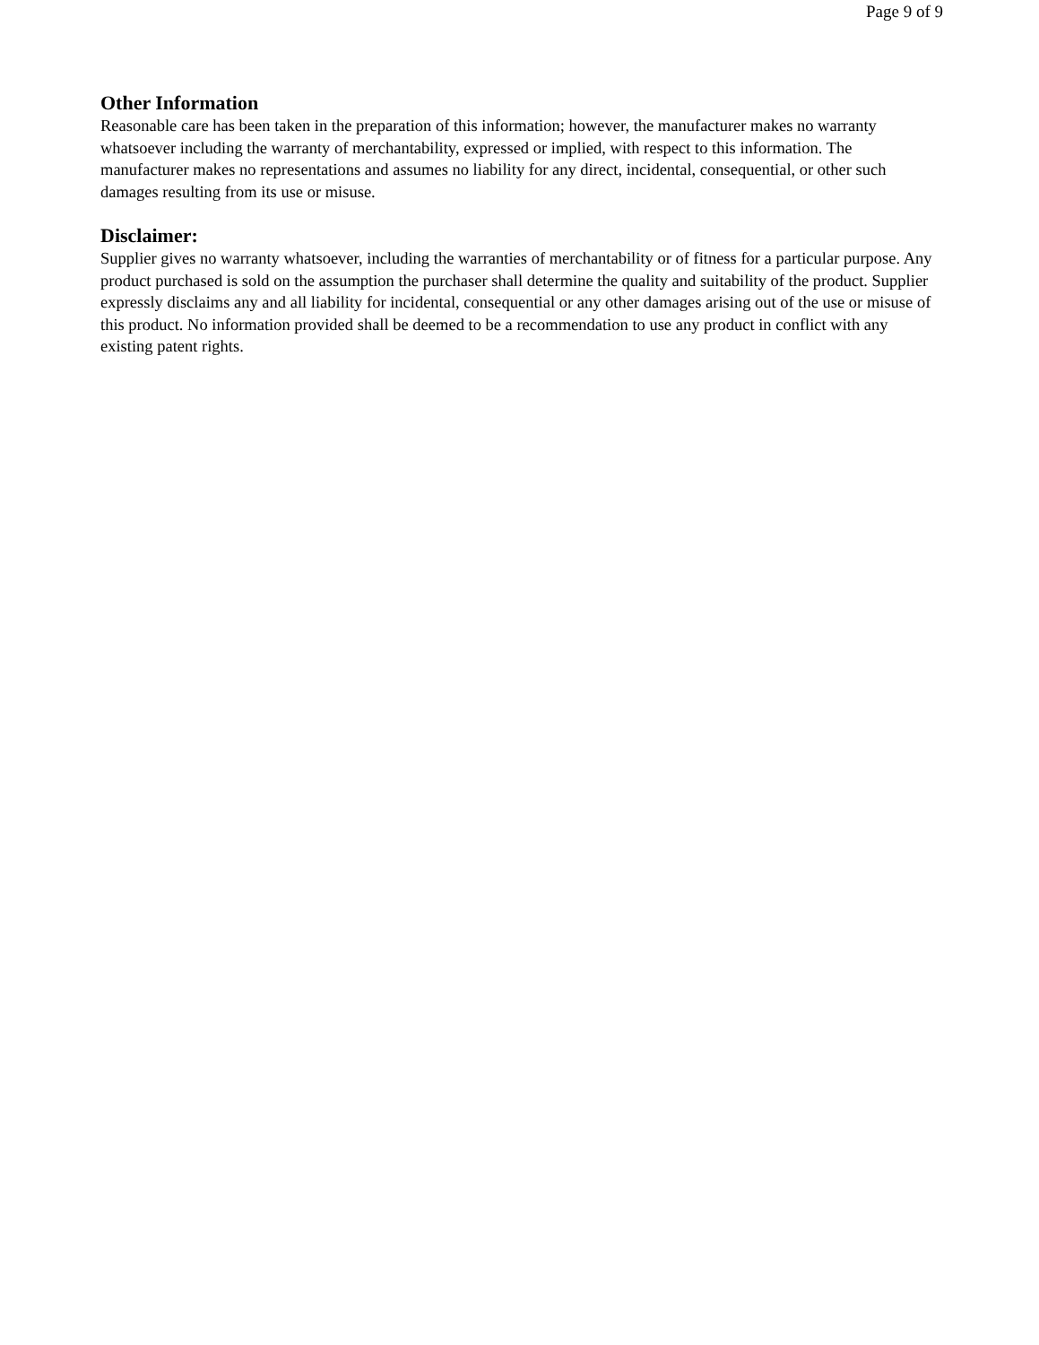Page 9 of 9
Other Information
Reasonable care has been taken in the preparation of this information; however, the manufacturer makes no warranty whatsoever including the warranty of merchantability, expressed or implied, with respect to this information. The manufacturer makes no representations and assumes no liability for any direct, incidental, consequential, or other such damages resulting from its use or misuse.
Disclaimer:
Supplier gives no warranty whatsoever, including the warranties of merchantability or of fitness for a particular purpose. Any product purchased is sold on the assumption the purchaser shall determine the quality and suitability of the product. Supplier expressly disclaims any and all liability for incidental, consequential or any other damages arising out of the use or misuse of this product. No information provided shall be deemed to be a recommendation to use any product in conflict with any existing patent rights.